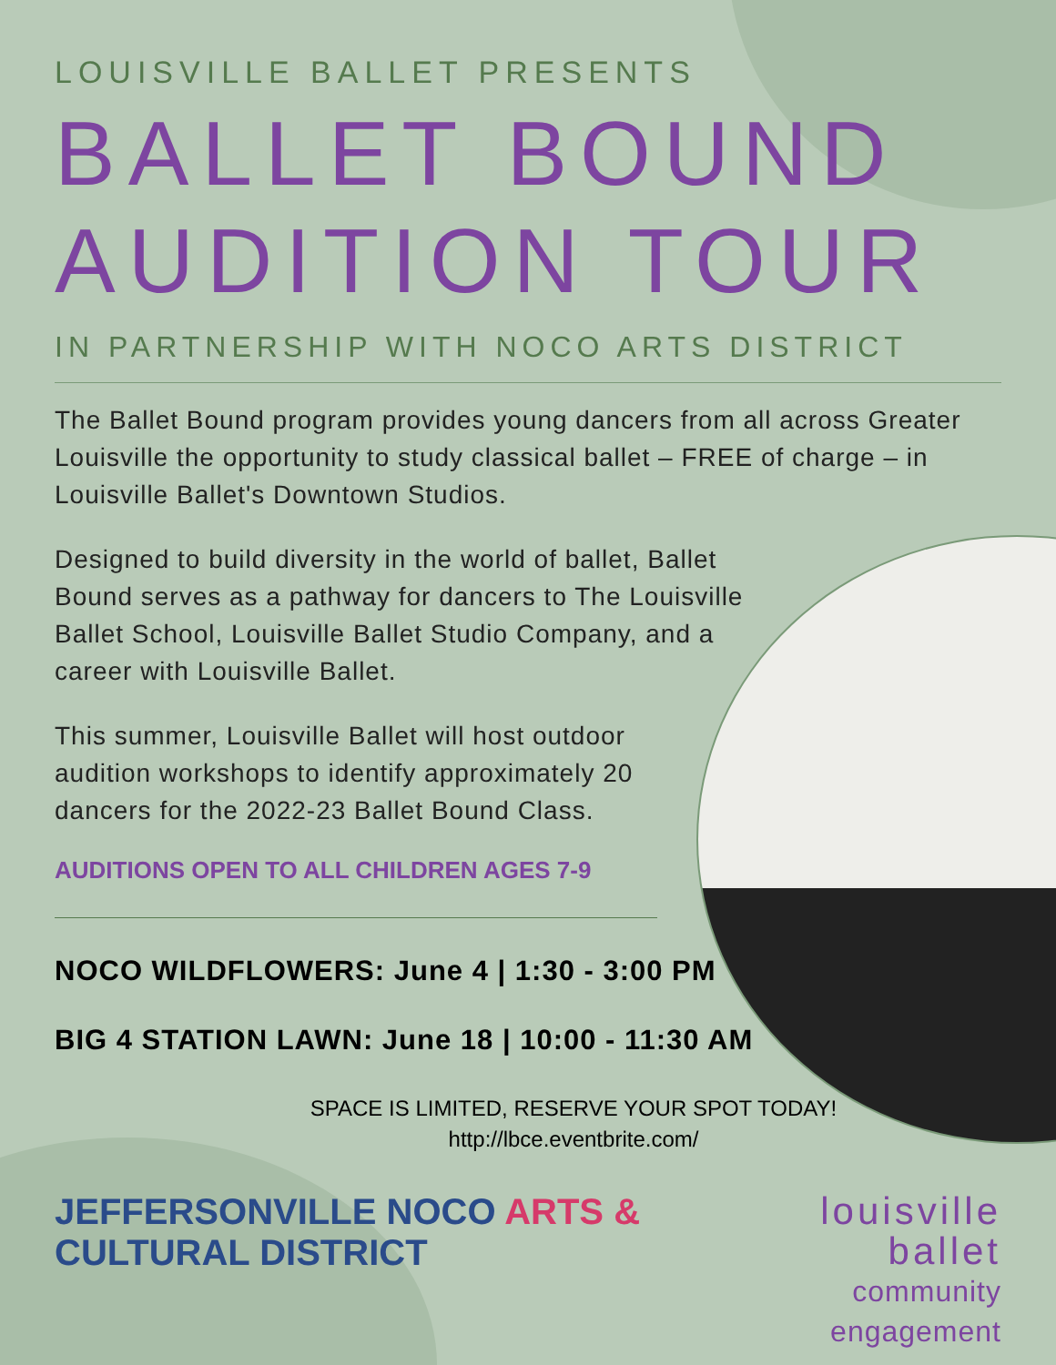LOUISVILLE BALLET PRESENTS
BALLET BOUND
AUDITION TOUR
IN PARTNERSHIP WITH NOCO ARTS DISTRICT
The Ballet Bound program provides young dancers from all across Greater Louisville the opportunity to study classical ballet – FREE of charge – in Louisville Ballet's Downtown Studios.
Designed to build diversity in the world of ballet, Ballet Bound serves as a pathway for dancers to The Louisville Ballet School, Louisville Ballet Studio Company, and a career with Louisville Ballet.
This summer, Louisville Ballet will host outdoor audition workshops to identify approximately 20 dancers for the 2022-23 Ballet Bound Class.
AUDITIONS OPEN TO ALL CHILDREN AGES 7-9
NOCO WILDFLOWERS: June 4 | 1:30 - 3:00 PM
BIG 4 STATION LAWN: June 18 | 10:00 - 11:30 AM
SPACE IS LIMITED, RESERVE YOUR SPOT TODAY!
http://lbce.eventbrite.com/
JEFFERSONVILLE NOCO ARTS & CULTURAL DISTRICT
louisville ballet
community engagement